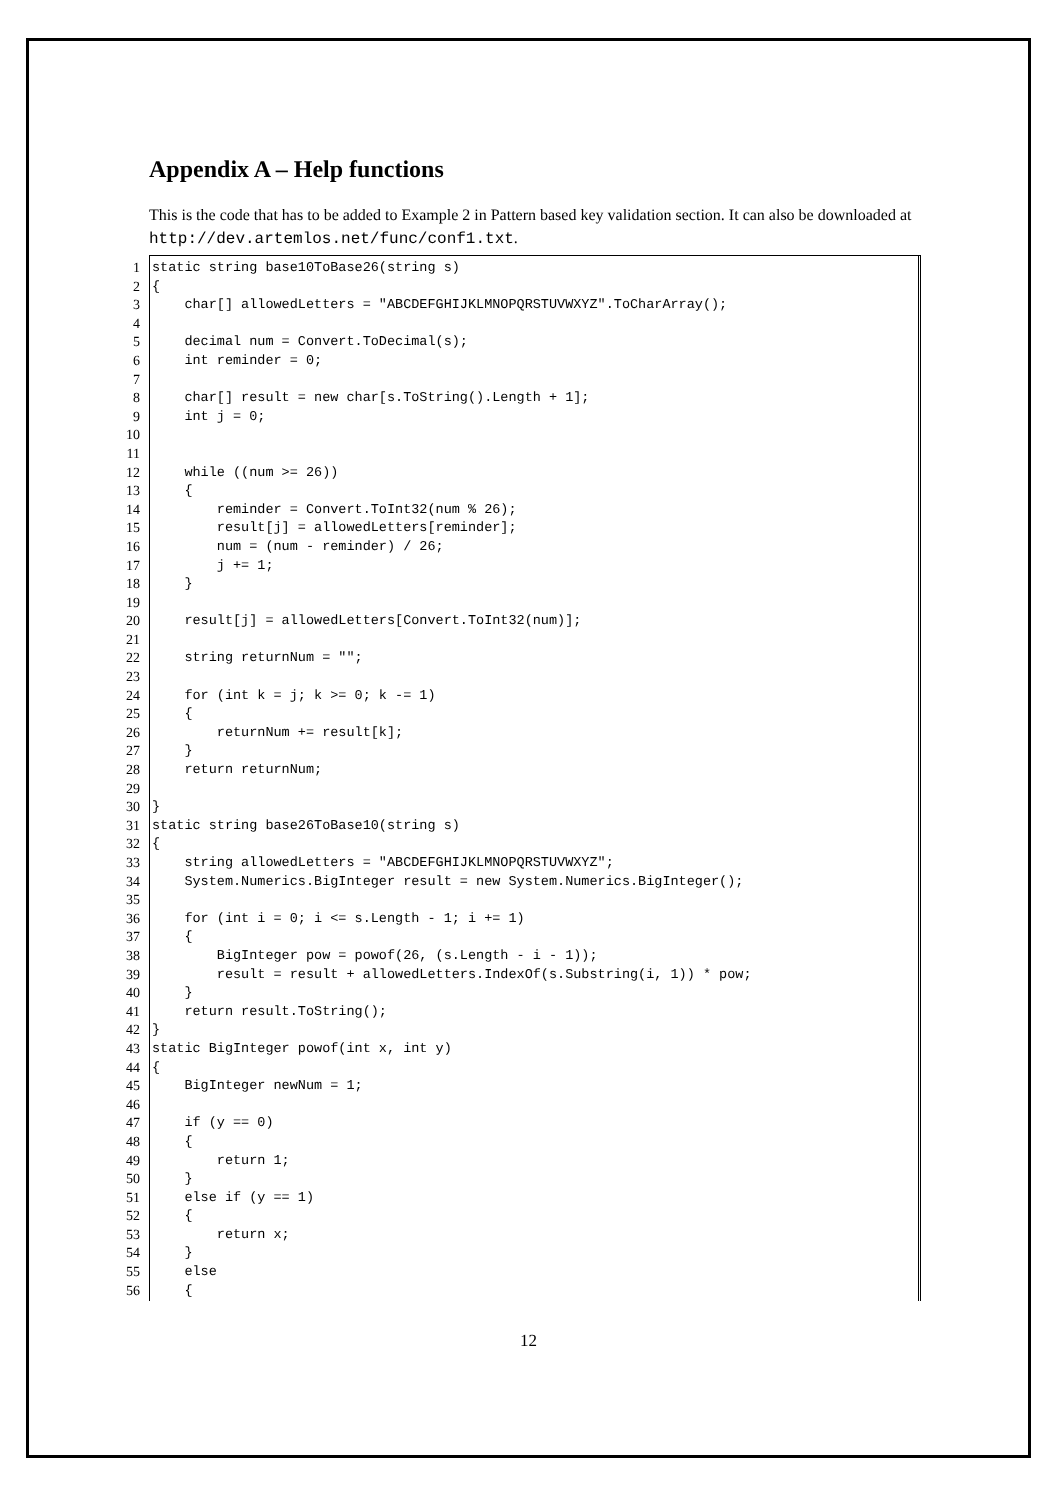Appendix A – Help functions
This is the code that has to be added to Example 2 in Pattern based key validation section. It can also be downloaded at http://dev.artemlos.net/func/conf1.txt.
1 static string base10ToBase26(string s)
2 {
3 char[] allowedLetters = "ABCDEFGHIJKLMNOPQRSTUVWXYZ".ToCharArray();
4
5 decimal num = Convert.ToDecimal(s);
6 int reminder = 0;
7
8 char[] result = new char[s.ToString().Length + 1];
9 int j = 0;
10
11
12 while ((num >= 26))
13 {
14 reminder = Convert.ToInt32(num % 26);
15 result[j] = allowedLetters[reminder];
16 num = (num - reminder) / 26;
17 j += 1;
18 }
19
20 result[j] = allowedLetters[Convert.ToInt32(num)];
21
22 string returnNum = "";
23
24 for (int k = j; k >= 0; k -= 1)
25 {
26 returnNum += result[k];
27 }
28 return returnNum;
29
30 }
31 static string base26ToBase10(string s)
32 {
33 string allowedLetters = "ABCDEFGHIJKLMNOPQRSTUVWXYZ";
34 System.Numerics.BigInteger result = new System.Numerics.BigInteger();
35
36 for (int i = 0; i <= s.Length - 1; i += 1)
37 {
38 BigInteger pow = powof(26, (s.Length - i - 1));
39 result = result + allowedLetters.IndexOf(s.Substring(i, 1)) * pow;
40 }
41 return result.ToString();
42 }
43 static BigInteger powof(int x, int y)
44 {
45 BigInteger newNum = 1;
46
47 if (y == 0)
48 {
49 return 1;
50 }
51 else if (y == 1)
52 {
53 return x;
54 }
55 else
56 {
12